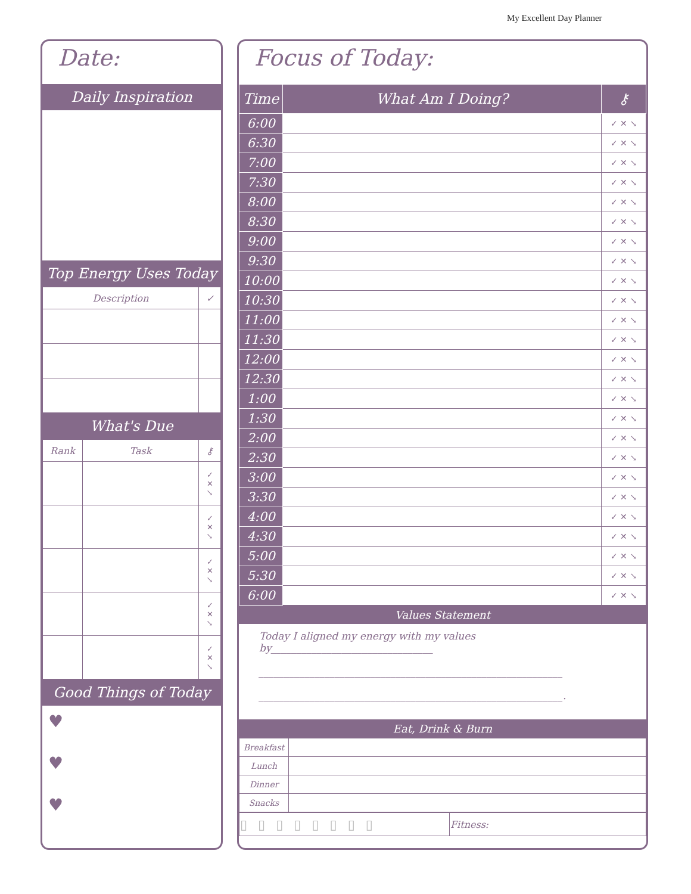My Excellent Day Planner
Date:
Daily Inspiration
Top Energy Uses Today
| Description | ✓ |
| --- | --- |
What's Due
| Rank | Task | ⚷ |
| --- | --- | --- |
| | | ✓ ✕ ↘ |
| | | ✓ ✕ ↘ |
| | | ✓ ✕ ↘ |
| | | ✓ ✕ ↘ |
| | | ✓ ✕ ↘ |
Good Things of Today
♥
♥
♥
Focus of Today:
| Time | What Am I Doing? | ⚷ |
| --- | --- | --- |
| 6:00 | | ✓ ✕ ↘ |
| 6:30 | | ✓ ✕ ↘ |
| 7:00 | | ✓ ✕ ↘ |
| 7:30 | | ✓ ✕ ↘ |
| 8:00 | | ✓ ✕ ↘ |
| 8:30 | | ✓ ✕ ↘ |
| 9:00 | | ✓ ✕ ↘ |
| 9:30 | | ✓ ✕ ↘ |
| 10:00 | | ✓ ✕ ↘ |
| 10:30 | | ✓ ✕ ↘ |
| 11:00 | | ✓ ✕ ↘ |
| 11:30 | | ✓ ✕ ↘ |
| 12:00 | | ✓ ✕ ↘ |
| 12:30 | | ✓ ✕ ↘ |
| 1:00 | | ✓ ✕ ↘ |
| 1:30 | | ✓ ✕ ↘ |
| 2:00 | | ✓ ✕ ↘ |
| 2:30 | | ✓ ✕ ↘ |
| 3:00 | | ✓ ✕ ↘ |
| 3:30 | | ✓ ✕ ↘ |
| 4:00 | | ✓ ✕ ↘ |
| 4:30 | | ✓ ✕ ↘ |
| 5:00 | | ✓ ✕ ↘ |
| 5:30 | | ✓ ✕ ↘ |
| 6:00 | | ✓ ✕ ↘ |
Values Statement
Today I aligned my energy with my values by________________________________
____________________________________________________________
____________________________________________________________.
Eat, Drink & Burn
| Breakfast | |
| Lunch | |
| Dinner | |
| Snacks | |
| ▯▯▯▯▯▯▯▯ | Fitness: |